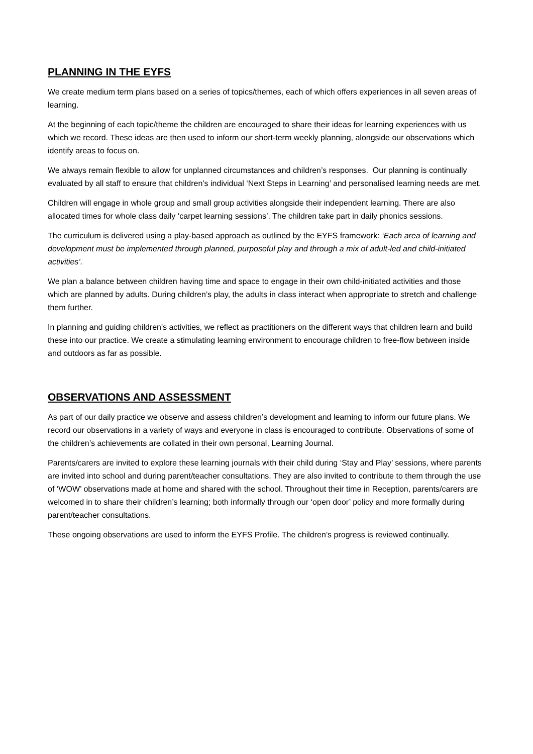PLANNING IN THE EYFS
We create medium term plans based on a series of topics/themes, each of which offers experiences in all seven areas of learning.
At the beginning of each topic/theme the children are encouraged to share their ideas for learning experiences with us which we record. These ideas are then used to inform our short-term weekly planning, alongside our observations which identify areas to focus on.
We always remain flexible to allow for unplanned circumstances and children’s responses. Our planning is continually evaluated by all staff to ensure that children’s individual ‘Next Steps in Learning’ and personalised learning needs are met.
Children will engage in whole group and small group activities alongside their independent learning. There are also allocated times for whole class daily ‘carpet learning sessions’. The children take part in daily phonics sessions.
The curriculum is delivered using a play-based approach as outlined by the EYFS framework: ‘Each area of learning and development must be implemented through planned, purposeful play and through a mix of adult-led and child-initiated activities’.
We plan a balance between children having time and space to engage in their own child-initiated activities and those which are planned by adults. During children’s play, the adults in class interact when appropriate to stretch and challenge them further.
In planning and guiding children's activities, we reflect as practitioners on the different ways that children learn and build these into our practice. We create a stimulating learning environment to encourage children to free-flow between inside and outdoors as far as possible.
OBSERVATIONS AND ASSESSMENT
As part of our daily practice we observe and assess children’s development and learning to inform our future plans. We record our observations in a variety of ways and everyone in class is encouraged to contribute. Observations of some of the children’s achievements are collated in their own personal, Learning Journal.
Parents/carers are invited to explore these learning journals with their child during ‘Stay and Play’ sessions, where parents are invited into school and during parent/teacher consultations. They are also invited to contribute to them through the use of ‘WOW’ observations made at home and shared with the school. Throughout their time in Reception, parents/carers are welcomed in to share their children’s learning; both informally through our ‘open door’ policy and more formally during parent/teacher consultations.
These ongoing observations are used to inform the EYFS Profile. The children’s progress is reviewed continually.